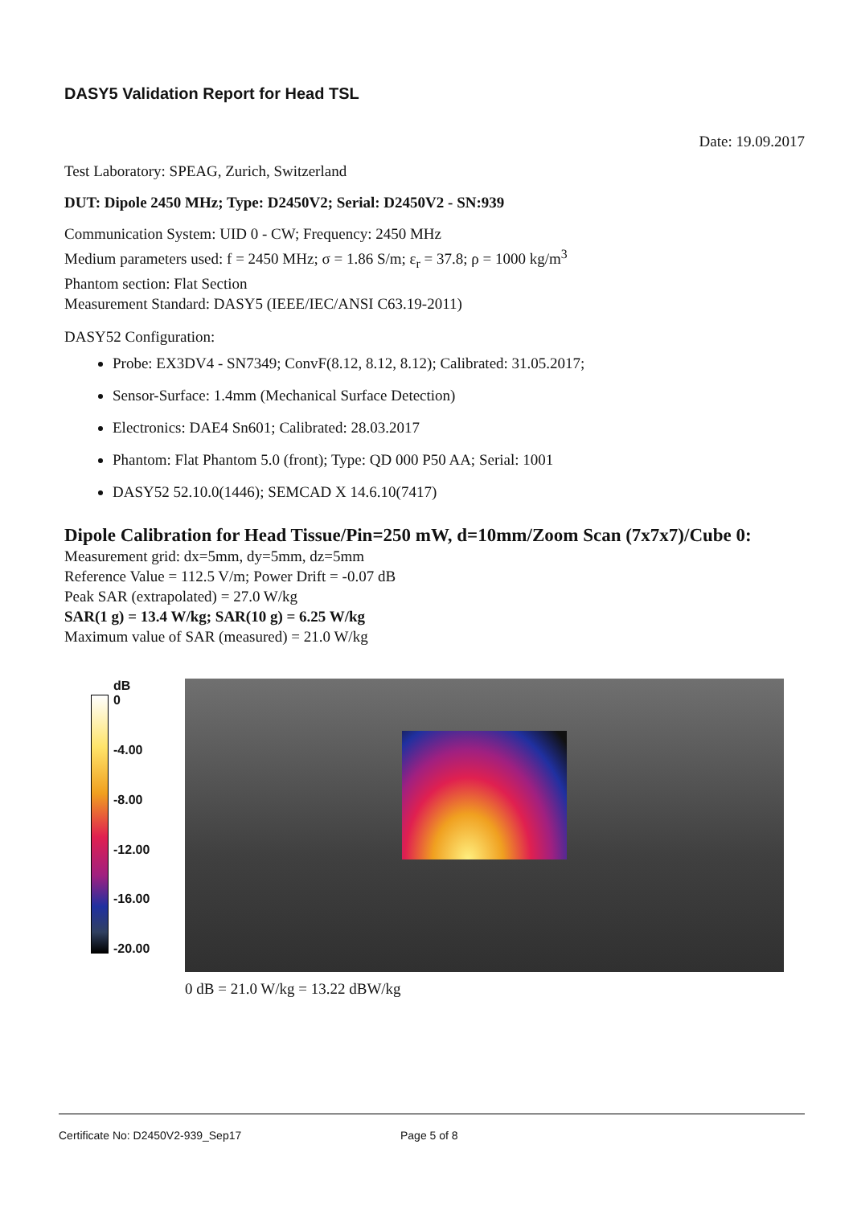DASY5 Validation Report for Head TSL
Date: 19.09.2017
Test Laboratory: SPEAG, Zurich, Switzerland
DUT: Dipole 2450 MHz; Type: D2450V2; Serial: D2450V2 - SN:939
Communication System: UID 0 - CW; Frequency: 2450 MHz
Medium parameters used: f = 2450 MHz; σ = 1.86 S/m; ε<sub>r</sub> = 37.8; ρ = 1000 kg/m<sup>3</sup>
Phantom section: Flat Section
Measurement Standard: DASY5 (IEEE/IEC/ANSI C63.19-2011)
DASY52 Configuration:
Probe: EX3DV4 - SN7349; ConvF(8.12, 8.12, 8.12); Calibrated: 31.05.2017;
Sensor-Surface: 1.4mm (Mechanical Surface Detection)
Electronics: DAE4 Sn601; Calibrated: 28.03.2017
Phantom: Flat Phantom 5.0 (front); Type: QD 000 P50 AA; Serial: 1001
DASY52 52.10.0(1446); SEMCAD X 14.6.10(7417)
Dipole Calibration for Head Tissue/Pin=250 mW, d=10mm/Zoom Scan (7x7x7)/Cube 0:
Measurement grid: dx=5mm, dy=5mm, dz=5mm
Reference Value = 112.5 V/m; Power Drift = -0.07 dB
Peak SAR (extrapolated) = 27.0 W/kg
SAR(1 g) = 13.4 W/kg; SAR(10 g) = 6.25 W/kg
Maximum value of SAR (measured) = 21.0 W/kg
dB
0
-4.00
-8.00
-12.00
-16.00
-20.00
0 dB = 21.0 W/kg = 13.22 dBW/kg
Certificate No: D2450V2-939_Sep17 Page 5 of 8